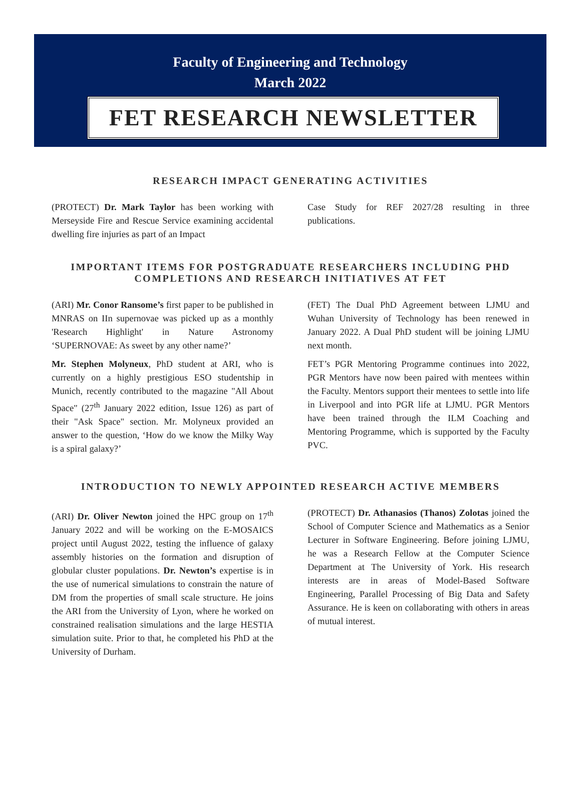Faculty of Engineering and Technology
March 2022
FET RESEARCH NEWSLETTER
RESEARCH IMPACT GENERATING ACTIVITIES
(PROTECT) Dr. Mark Taylor has been working with Merseyside Fire and Rescue Service examining accidental dwelling fire injuries as part of an Impact
Case Study for REF 2027/28 resulting in three publications.
IMPORTANT ITEMS FOR POSTGRADUATE RESEARCHERS INCLUDING PHD COMPLETIONS AND RESEARCH INITIATIVES AT FET
(ARI) Mr. Conor Ransome’s first paper to be published in MNRAS on IIn supernovae was picked up as a monthly 'Research Highlight' in Nature Astronomy ‘SUPERNOVAE: As sweet by any other name?’
Mr. Stephen Molyneux, PhD student at ARI, who is currently on a highly prestigious ESO studentship in Munich, recently contributed to the magazine "All About Space" (27<sup>th</sup> January 2022 edition, Issue 126) as part of their "Ask Space" section. Mr. Molyneux provided an answer to the question, ‘How do we know the Milky Way is a spiral galaxy?’
(FET) The Dual PhD Agreement between LJMU and Wuhan University of Technology has been renewed in January 2022. A Dual PhD student will be joining LJMU next month.
FET’s PGR Mentoring Programme continues into 2022, PGR Mentors have now been paired with mentees within the Faculty. Mentors support their mentees to settle into life in Liverpool and into PGR life at LJMU. PGR Mentors have been trained through the ILM Coaching and Mentoring Programme, which is supported by the Faculty PVC.
INTRODUCTION TO NEWLY APPOINTED RESEARCH ACTIVE MEMBERS
(ARI) Dr. Oliver Newton joined the HPC group on 17<sup>th</sup> January 2022 and will be working on the E-MOSAICS project until August 2022, testing the influence of galaxy assembly histories on the formation and disruption of globular cluster populations. Dr. Newton’s expertise is in the use of numerical simulations to constrain the nature of DM from the properties of small scale structure. He joins the ARI from the University of Lyon, where he worked on constrained realisation simulations and the large HESTIA simulation suite. Prior to that, he completed his PhD at the University of Durham.
(PROTECT) Dr. Athanasios (Thanos) Zolotas joined the School of Computer Science and Mathematics as a Senior Lecturer in Software Engineering. Before joining LJMU, he was a Research Fellow at the Computer Science Department at The University of York. His research interests are in areas of Model-Based Software Engineering, Parallel Processing of Big Data and Safety Assurance. He is keen on collaborating with others in areas of mutual interest.